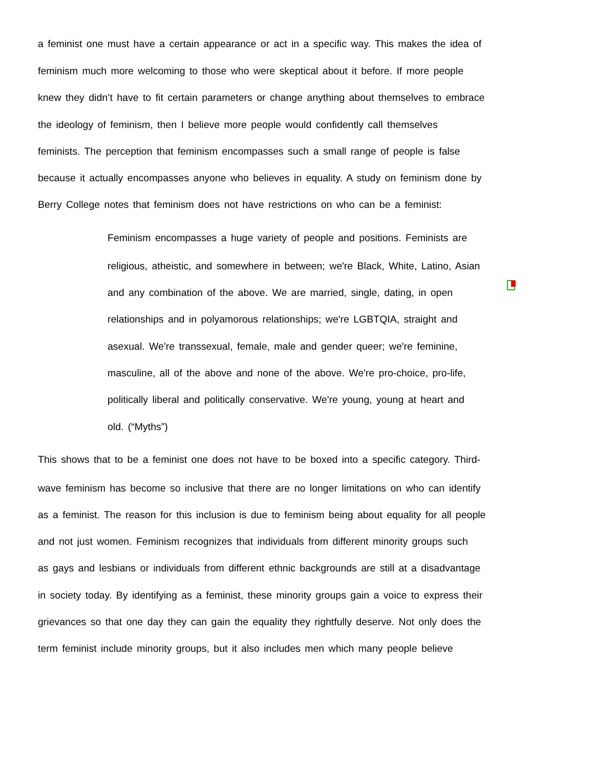a feminist one must have a certain appearance or act in a specific way. This makes the idea of
feminism much more welcoming to those who were skeptical about it before. If more people
knew they didn’t have to fit certain parameters or change anything about themselves to embrace
the ideology of feminism, then I believe more people would confidently call themselves
feminists. The perception that feminism encompasses such a small range of people is false
because it actually encompasses anyone who believes in equality. A study on feminism done by
Berry College notes that feminism does not have restrictions on who can be a feminist:
Feminism encompasses a huge variety of people and positions. Feminists are
religious, atheistic, and somewhere in between; we're Black, White, Latino, Asian
and any combination of the above. We are married, single, dating, in open
relationships and in polyamorous relationships; we're LGBTQIA, straight and
asexual. We're transsexual, female, male and gender queer; we're feminine,
masculine, all of the above and none of the above. We're pro-choice, pro-life,
politically liberal and politically conservative. We're young, young at heart and
old. (“Myths”)
This shows that to be a feminist one does not have to be boxed into a specific category. Third-
wave feminism has become so inclusive that there are no longer limitations on who can identify
as a feminist. The reason for this inclusion is due to feminism being about equality for all people
and not just women. Feminism recognizes that individuals from different minority groups such
as gays and lesbians or individuals from different ethnic backgrounds are still at a disadvantage
in society today. By identifying as a feminist, these minority groups gain a voice to express their
grievances so that one day they can gain the equality they rightfully deserve. Not only does the
term feminist include minority groups, but it also includes men which many people believe